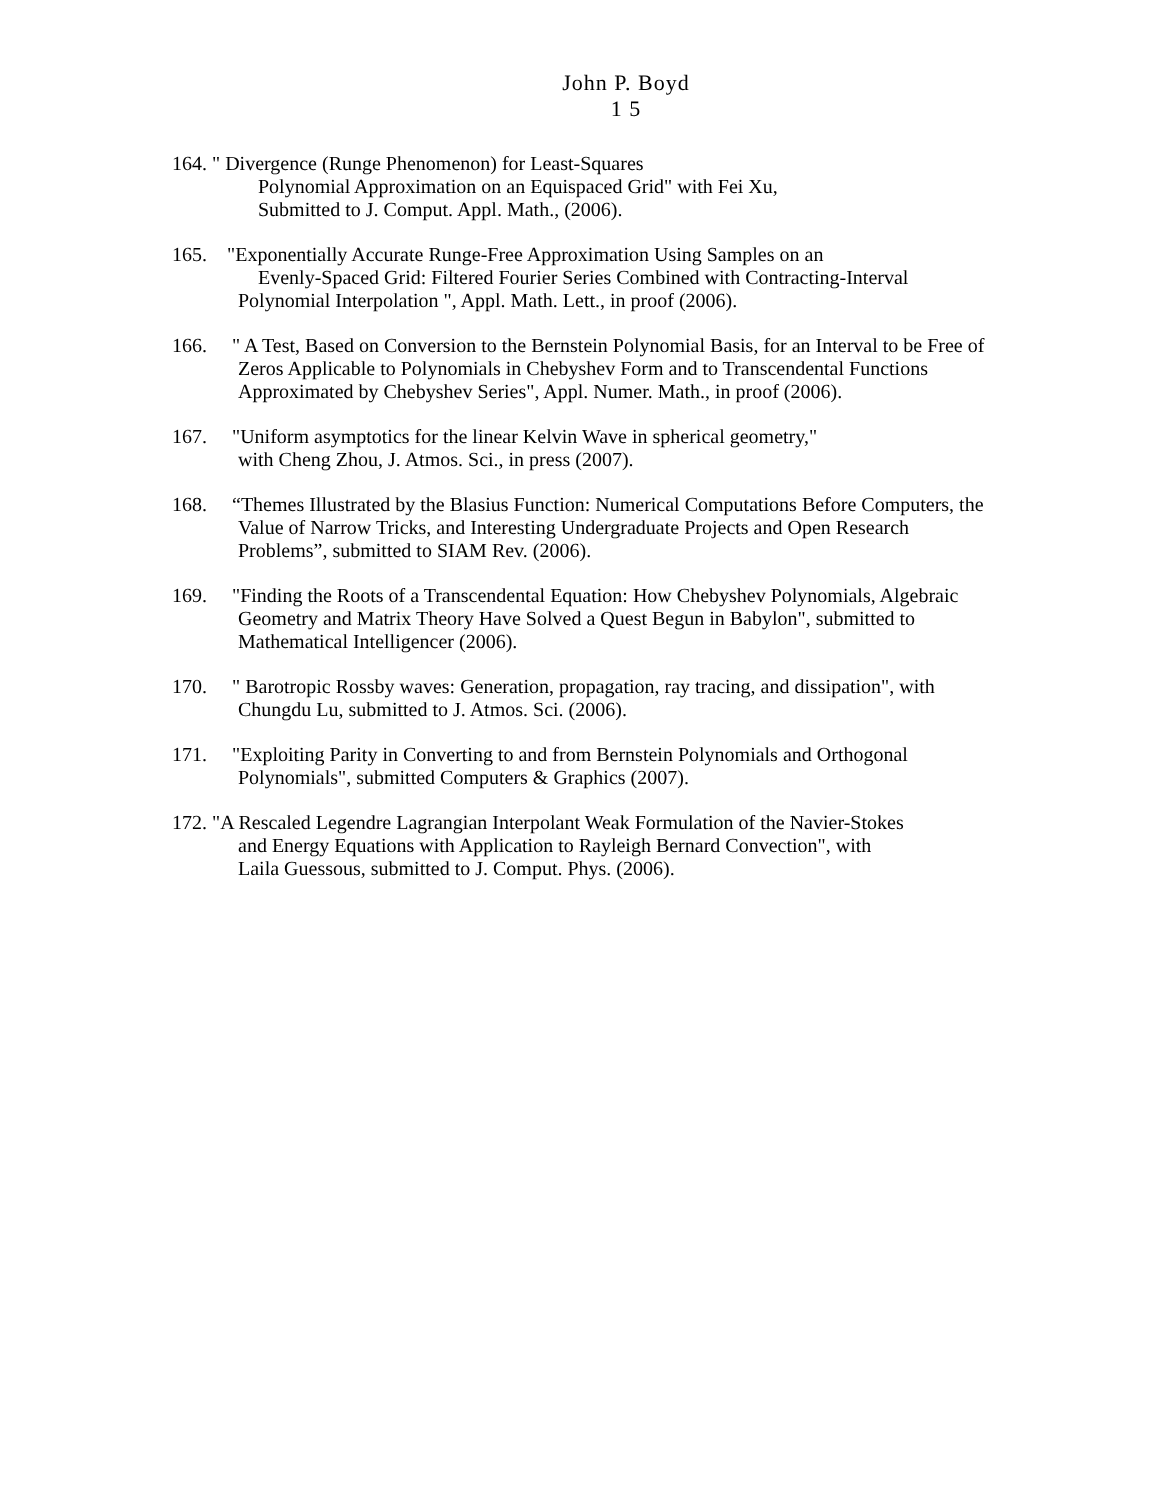John P. Boyd
1 5
164. " Divergence (Runge Phenomenon) for Least-Squares
Polynomial Approximation on an Equispaced Grid" with Fei Xu,
Submitted to J. Comput. Appl. Math., (2006).
165. "Exponentially Accurate Runge-Free Approximation Using Samples on an
Evenly-Spaced Grid: Filtered Fourier Series Combined with Contracting-Interval
Polynomial Interpolation ", Appl. Math. Lett., in proof (2006).
166. " A Test, Based on Conversion to the Bernstein Polynomial Basis, for an Interval to be Free of
Zeros Applicable to Polynomials in Chebyshev Form and to Transcendental Functions
Approximated by Chebyshev Series", Appl. Numer. Math., in proof (2006).
167. "Uniform asymptotics for the linear Kelvin Wave in spherical geometry,"
with Cheng Zhou, J. Atmos. Sci., in press (2007).
168. “Themes Illustrated by the Blasius Function: Numerical Computations Before Computers, the
Value of Narrow Tricks, and Interesting Undergraduate Projects and Open Research
Problems”, submitted to SIAM Rev. (2006).
169. "Finding the Roots of a Transcendental Equation: How Chebyshev Polynomials, Algebraic
Geometry and Matrix Theory Have Solved a Quest Begun in Babylon", submitted to
Mathematical Intelligencer (2006).
170. " Barotropic Rossby waves: Generation, propagation, ray tracing, and dissipation", with
Chungdu Lu, submitted to J. Atmos. Sci. (2006).
171. "Exploiting Parity in Converting to and from Bernstein Polynomials and Orthogonal
Polynomials", submitted Computers & Graphics (2007).
172. "A Rescaled Legendre Lagrangian Interpolant Weak Formulation of the Navier-Stokes
and Energy Equations with Application to Rayleigh Bernard Convection", with
Laila Guessous, submitted to J. Comput. Phys. (2006).